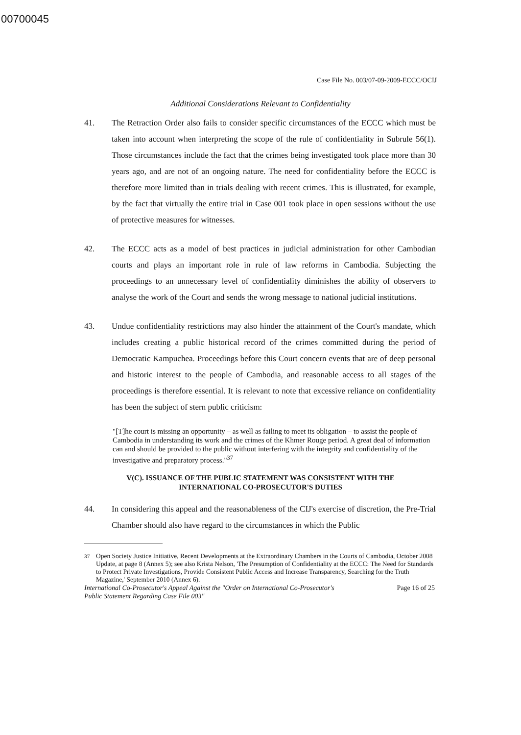00700045
Case File No. 003/07-09-2009-ECCC/OCIJ
Additional Considerations Relevant to Confidentiality
41. The Retraction Order also fails to consider specific circumstances of the ECCC which must be taken into account when interpreting the scope of the rule of confidentiality in Subrule 56(1). Those circumstances include the fact that the crimes being investigated took place more than 30 years ago, and are not of an ongoing nature. The need for confidentiality before the ECCC is therefore more limited than in trials dealing with recent crimes. This is illustrated, for example, by the fact that virtually the entire trial in Case 001 took place in open sessions without the use of protective measures for witnesses.
42. The ECCC acts as a model of best practices in judicial administration for other Cambodian courts and plays an important role in rule of law reforms in Cambodia. Subjecting the proceedings to an unnecessary level of confidentiality diminishes the ability of observers to analyse the work of the Court and sends the wrong message to national judicial institutions.
43. Undue confidentiality restrictions may also hinder the attainment of the Court's mandate, which includes creating a public historical record of the crimes committed during the period of Democratic Kampuchea. Proceedings before this Court concern events that are of deep personal and historic interest to the people of Cambodia, and reasonable access to all stages of the proceedings is therefore essential. It is relevant to note that excessive reliance on confidentiality has been the subject of stern public criticism:
"[T]he court is missing an opportunity – as well as failing to meet its obligation – to assist the people of Cambodia in understanding its work and the crimes of the Khmer Rouge period. A great deal of information can and should be provided to the public without interfering with the integrity and confidentiality of the investigative and preparatory process."<sup>37</sup>
V(C). ISSUANCE OF THE PUBLIC STATEMENT WAS CONSISTENT WITH THE
INTERNATIONAL CO-PROSECUTOR'S DUTIES
44. In considering this appeal and the reasonableness of the CIJ's exercise of discretion, the Pre-Trial Chamber should also have regard to the circumstances in which the Public
<sup>37</sup> Open Society Justice Initiative, Recent Developments at the Extraordinary Chambers in the Courts of Cambodia, October 2008 Update, at page 8 (Annex 5); see also Krista Nelson, 'The Presumption of Confidentiality at the ECCC: The Need for Standards to Protect Private Investigations, Provide Consistent Public Access and Increase Transparency, Searching for the Truth Magazine,' September 2010 (Annex 6).
International Co-Prosecutor's Appeal Against the "Order on International Co-Prosecutor's
Public Statement Regarding Case File 003" Page 16 of 25